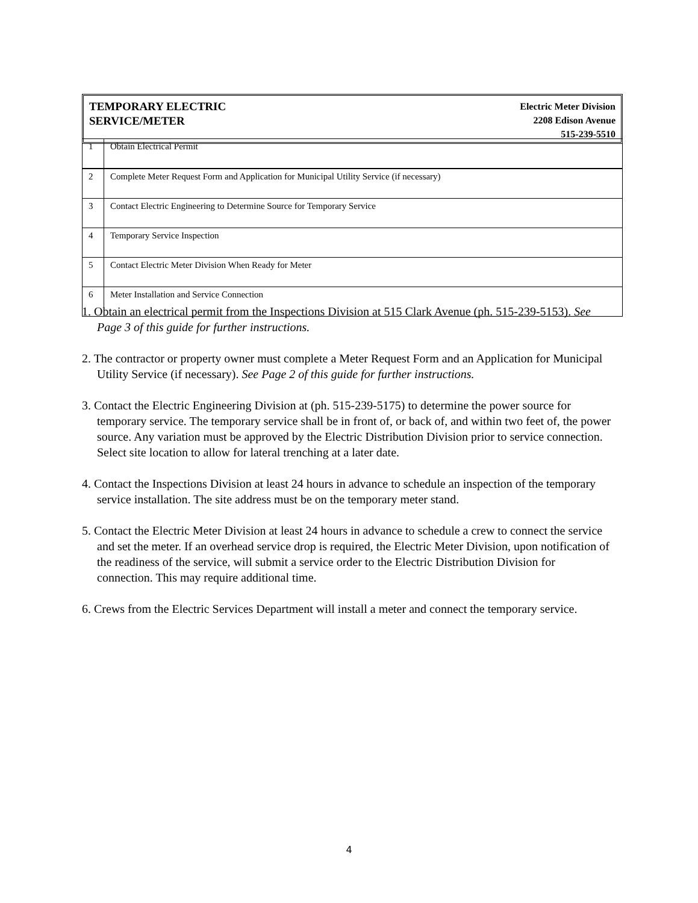TEMPORARY ELECTRIC
SERVICE/METER
Electric Meter Division
2208 Edison Avenue
515-239-5510
| 1 | Obtain Electrical Permit |
| 2 | Complete Meter Request Form and Application for Municipal Utility Service (if necessary) |
| 3 | Contact Electric Engineering to Determine Source for Temporary Service |
| 4 | Temporary Service Inspection |
| 5 | Contact Electric Meter Division When Ready for Meter |
| 6 | Meter Installation and Service Connection |
1. Obtain an electrical permit from the Inspections Division at 515 Clark Avenue (ph. 515-239-5153). See Page 3 of this guide for further instructions.
2. The contractor or property owner must complete a Meter Request Form and an Application for Municipal Utility Service (if necessary). See Page 2 of this guide for further instructions.
3. Contact the Electric Engineering Division at (ph. 515-239-5175) to determine the power source for temporary service. The temporary service shall be in front of, or back of, and within two feet of, the power source. Any variation must be approved by the Electric Distribution Division prior to service connection. Select site location to allow for lateral trenching at a later date.
4. Contact the Inspections Division at least 24 hours in advance to schedule an inspection of the temporary service installation. The site address must be on the temporary meter stand.
5. Contact the Electric Meter Division at least 24 hours in advance to schedule a crew to connect the service and set the meter. If an overhead service drop is required, the Electric Meter Division, upon notification of the readiness of the service, will submit a service order to the Electric Distribution Division for connection. This may require additional time.
6. Crews from the Electric Services Department will install a meter and connect the temporary service.
4